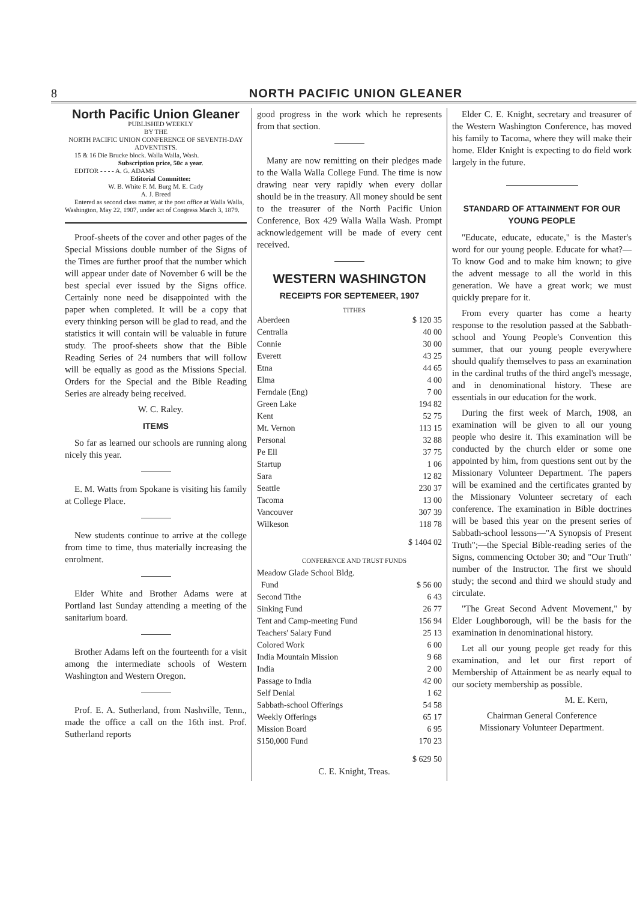8 NORTH PACIFIC UNION GLEANER
North Pacific Union Gleaner
PUBLISHED WEEKLY
BY THE
NORTH PACIFIC UNION CONFERENCE OF SEVENTH-DAY ADVENTISTS.
15 & 16 Die Brucke block. Walla Walla, Wash.
Subscription price, 50c a year.
EDITOR - - - - A. G. ADAMS
Editorial Committee:
W. B. White F. M. Burg M. E. Cady
A. J. Breed
Entered as second class matter, at the post office at Walla Walla, Washington, May 22, 1907, under act of Congress March 3, 1879.
Proof-sheets of the cover and other pages of the Special Missions double number of the Signs of the Times are further proof that the number which will appear under date of November 6 will be the best special ever issued by the Signs office. Certainly none need be disappointed with the paper when completed. It will be a copy that every thinking person will be glad to read, and the statistics it will contain will be valuable in future study. The proof-sheets show that the Bible Reading Series of 24 numbers that will follow will be equally as good as the Missions Special. Orders for the Special and the Bible Reading Series are already being received.
W. C. Raley.
ITEMS
So far as learned our schools are running along nicely this year.
E. M. Watts from Spokane is visiting his family at College Place.
New students continue to arrive at the college from time to time, thus materially increasing the enrolment.
Elder White and Brother Adams were at Portland last Sunday attending a meeting of the sanitarium board.
Brother Adams left on the fourteenth for a visit among the intermediate schools of Western Washington and Western Oregon.
Prof. E. A. Sutherland, from Nashville, Tenn., made the office a call on the 16th inst. Prof. Sutherland reports
good progress in the work which he represents from that section.
Many are now remitting on their pledges made to the Walla Walla College Fund. The time is now drawing near very rapidly when every dollar should be in the treasury. All money should be sent to the treasurer of the North Pacific Union Conference, Box 429 Walla Walla Wash. Prompt acknowledgement will be made of every cent received.
WESTERN WASHINGTON
RECEIPTS FOR SEPTEMEER, 1907
TITHES
| Aberdeen | $ 120 35 |
| Centralia | 40 00 |
| Connie | 30 00 |
| Everett | 43 25 |
| Etna | 44 65 |
| Elma | 4 00 |
| Ferndale (Eng) | 7 00 |
| Green Lake | 194 82 |
| Kent | 52 75 |
| Mt. Vernon | 113 15 |
| Personal | 32 88 |
| Pe Ell | 37 75 |
| Startup | 1 06 |
| Sara | 12 82 |
| Seattle | 230 37 |
| Tacoma | 13 00 |
| Vancouver | 307 39 |
| Wilkeson | 118 78 |
| | $ 1404 02 |
CONFERENCE AND TRUST FUNDS
| Meadow Glade School Bldg. | |
| Fund | $ 56 00 |
| Second Tithe | 6 43 |
| Sinking Fund | 26 77 |
| Tent and Camp-meeting Fund | 156 94 |
| Teachers' Salary Fund | 25 13 |
| Colored Work | 6 00 |
| India Mountain Mission | 9 68 |
| India | 2 00 |
| Passage to India | 42 00 |
| Self Denial | 1 62 |
| Sabbath-school Offerings | 54 58 |
| Weekly Offerings | 65 17 |
| Mission Board | 6 95 |
| $150,000 Fund | 170 23 |
| | $ 629 50 |
C. E. Knight, Treas.
Elder C. E. Knight, secretary and treasurer of the Western Washington Conference, has moved his family to Tacoma, where they will make their home. Elder Knight is expecting to do field work largely in the future.
STANDARD OF ATTAINMENT FOR OUR YOUNG PEOPLE
"Educate, educate, educate," is the Master's word for our young people. Educate for what?—To know God and to make him known; to give the advent message to all the world in this generation. We have a great work; we must quickly prepare for it.
From every quarter has come a hearty response to the resolution passed at the Sabbath-school and Young People's Convention this summer, that our young people everywhere should qualify themselves to pass an examination in the cardinal truths of the third angel's message, and in denominational history. These are essentials in our education for the work.
During the first week of March, 1908, an examination will be given to all our young people who desire it. This examination will be conducted by the church elder or some one appointed by him, from questions sent out by the Missionary Volunteer Department. The papers will be examined and the certificates granted by the Missionary Volunteer secretary of each conference. The examination in Bible doctrines will be based this year on the present series of Sabbath-school lessons—"A Synopsis of Present Truth";—the Special Bible-reading series of the Signs, commencing October 30; and "Our Truth" number of the Instructor. The first we should study; the second and third we should study and circulate.
"The Great Second Advent Movement," by Elder Loughborough, will be the basis for the examination in denominational history.
Let all our young people get ready for this examination, and let our first report of Membership of Attainment be as nearly equal to our society membership as possible.
M. E. Kern,
Chairman General Conference
Missionary Volunteer Department.